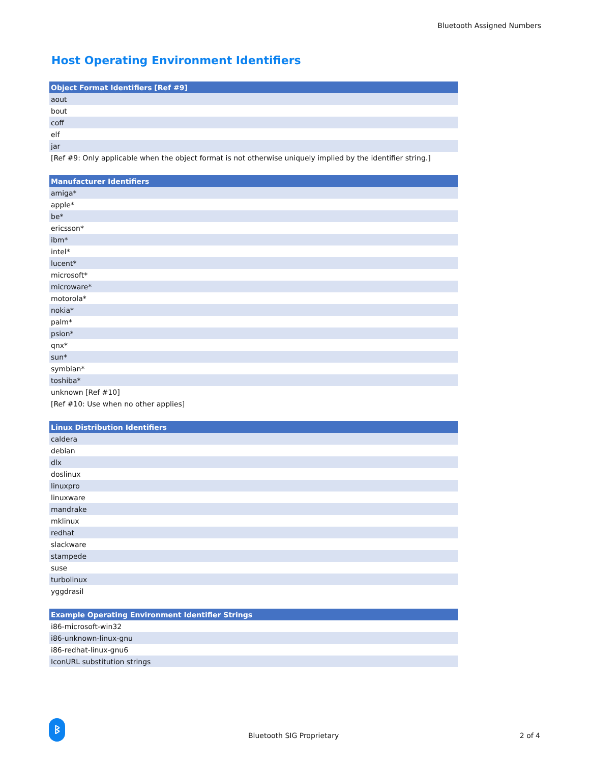Bluetooth Assigned Numbers
Host Operating Environment Identifiers
| Object Format Identifiers [Ref #9] |
| --- |
| aout |
| bout |
| coff |
| elf |
| jar |
| [Ref #9: Only applicable when the object format is not otherwise uniquely implied by the identifier string.] |
| Manufacturer Identifiers |
| --- |
| amiga* |
| apple* |
| be* |
| ericsson* |
| ibm* |
| intel* |
| lucent* |
| microsoft* |
| microware* |
| motorola* |
| nokia* |
| palm* |
| psion* |
| qnx* |
| sun* |
| symbian* |
| toshiba* |
| unknown [Ref #10] |
| [Ref #10: Use when no other applies] |
| Linux Distribution Identifiers |
| --- |
| caldera |
| debian |
| dlx |
| doslinux |
| linuxpro |
| linuxware |
| mandrake |
| mklinux |
| redhat |
| slackware |
| stampede |
| suse |
| turbolinux |
| yggdrasil |
| Example Operating Environment Identifier Strings |
| --- |
| i86-microsoft-win32 |
| i86-unknown-linux-gnu |
| i86-redhat-linux-gnu6 |
| IconURL substitution strings |
ᛒ
Bluetooth SIG Proprietary 2 of 4